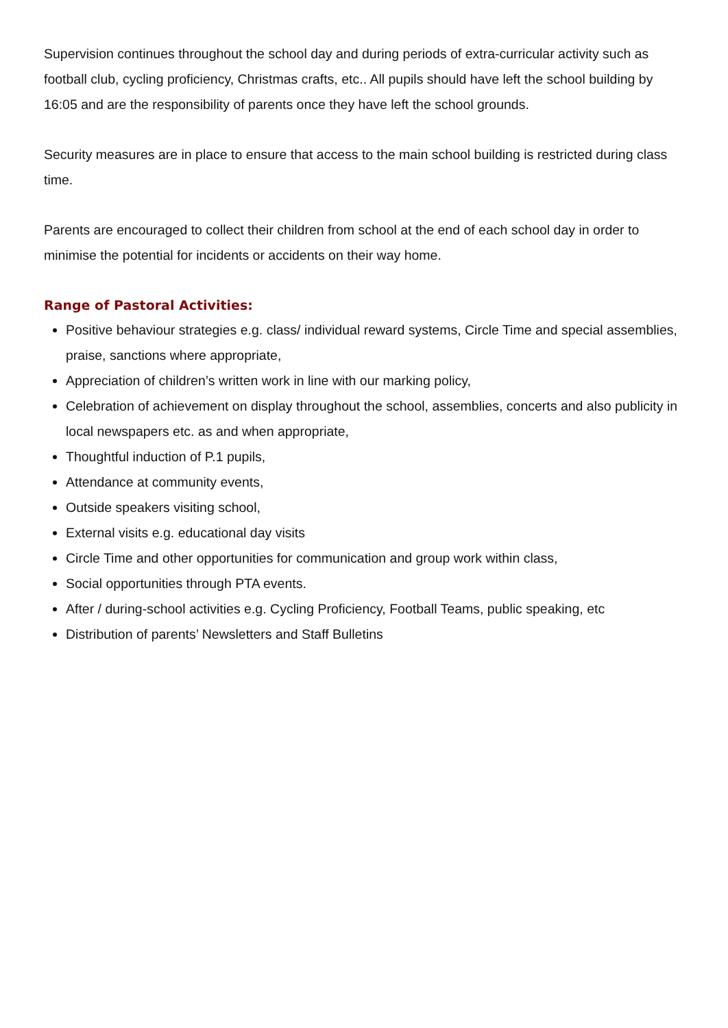Supervision continues throughout the school day and during periods of extra-curricular activity such as football club, cycling proficiency, Christmas crafts, etc.. All pupils should have left the school building by 16:05 and are the responsibility of parents once they have left the school grounds.
Security measures are in place to ensure that access to the main school building is restricted during class time.
Parents are encouraged to collect their children from school at the end of each school day in order to minimise the potential for incidents or accidents on their way home.
Range of Pastoral Activities:
Positive behaviour strategies e.g. class/ individual reward systems, Circle Time and special assemblies, praise, sanctions where appropriate,
Appreciation of children’s written work in line with our marking policy,
Celebration of achievement on display throughout the school, assemblies, concerts and also publicity in local newspapers etc. as and when appropriate,
Thoughtful induction of P.1 pupils,
Attendance at community events,
Outside speakers visiting school,
External visits e.g. educational day visits
Circle Time and other opportunities for communication and group work within class,
Social opportunities through PTA events.
After / during-school activities e.g. Cycling Proficiency, Football Teams, public speaking, etc
Distribution of parents’ Newsletters and Staff Bulletins